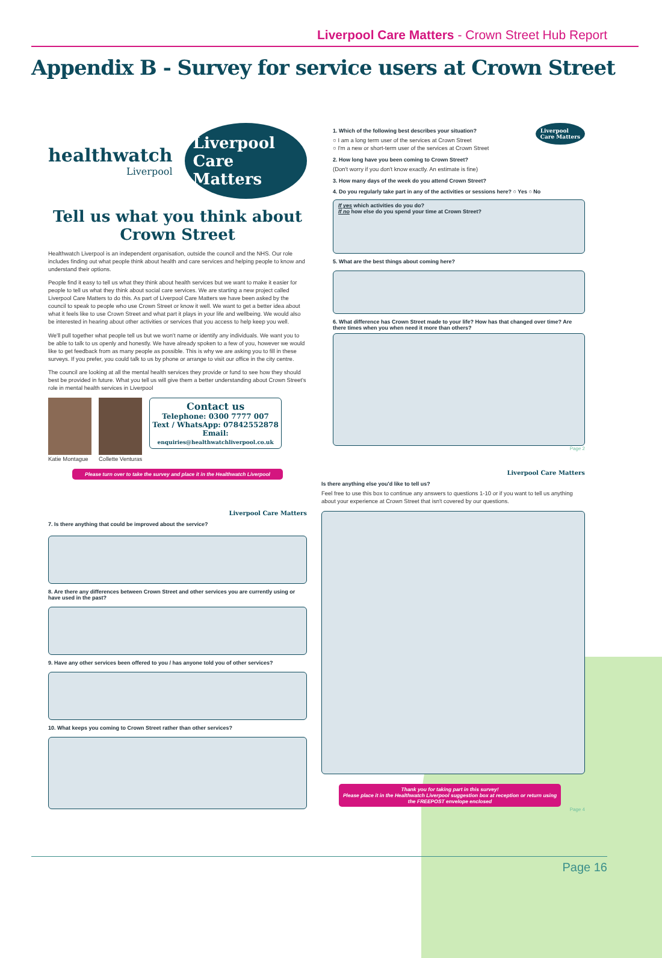Liverpool Care Matters - Crown Street Hub Report
Appendix B - Survey for service users at Crown Street
healthwatch
Liverpool
Liverpool
Care Matters
Tell us what you think about Crown Street
Healthwatch Liverpool is an independent organisation, outside the council and the NHS. Our role includes finding out what people think about health and care services and helping people to know and understand their options.
People find it easy to tell us what they think about health services but we want to make it easier for people to tell us what they think about social care services. We are starting a new project called Liverpool Care Matters to do this. As part of Liverpool Care Matters we have been asked by the council to speak to people who use Crown Street or know it well. We want to get a better idea about what it feels like to use Crown Street and what part it plays in your life and wellbeing. We would also be interested in hearing about other activities or services that you access to help keep you well.
We'll pull together what people tell us but we won't name or identify any individuals. We want you to be able to talk to us openly and honestly. We have already spoken to a few of you, however we would like to get feedback from as many people as possible. This is why we are asking you to fill in these surveys. If you prefer, you could talk to us by phone or arrange to visit our office in the city centre.
The council are looking at all the mental health services they provide or fund to see how they should best be provided in future. What you tell us will give them a better understanding about Crown Street's role in mental health services in Liverpool
Katie Montague Collette Venturas
Contact us
Telephone: 0300 7777 007
Text / WhatsApp: 07842552878
Email:
enquiries@healthwatchliverpool.co.uk
Please turn over to take the survey and place it in the Healthwatch Liverpool
Liverpool Care Matters
7. Is there anything that could be improved about the service?
8. Are there any differences between Crown Street and other services you are currently using or have used in the past?
9. Have any other services been offered to you / has anyone told you of other services?
10. What keeps you coming to Crown Street rather than other services?
Liverpool
Care Matters
1. Which of the following best describes your situation?
○ I am a long term user of the services at Crown Street
○ I'm a new or short-term user of the services at Crown Street
2. How long have you been coming to Crown Street?
(Don't worry if you don't know exactly. An estimate is fine)
3. How many days of the week do you attend Crown Street?
4. Do you regularly take part in any of the activities or sessions here? ○ Yes ○ No
If yes which activities do you do?
If no how else do you spend your time at Crown Street?
5. What are the best things about coming here?
6. What difference has Crown Street made to your life? How has that changed over time? Are there times when you when need it more than others?
Page 2
Liverpool Care Matters
Is there anything else you'd like to tell us?
Feel free to use this box to continue any answers to questions 1-10 or if you want to tell us anything about your experience at Crown Street that isn't covered by our questions.
Thank you for taking part in this survey!
Please place it in the Healthwatch Liverpool suggestion box at reception or return using the FREEPOST envelope enclosed
Page 4
Page 16